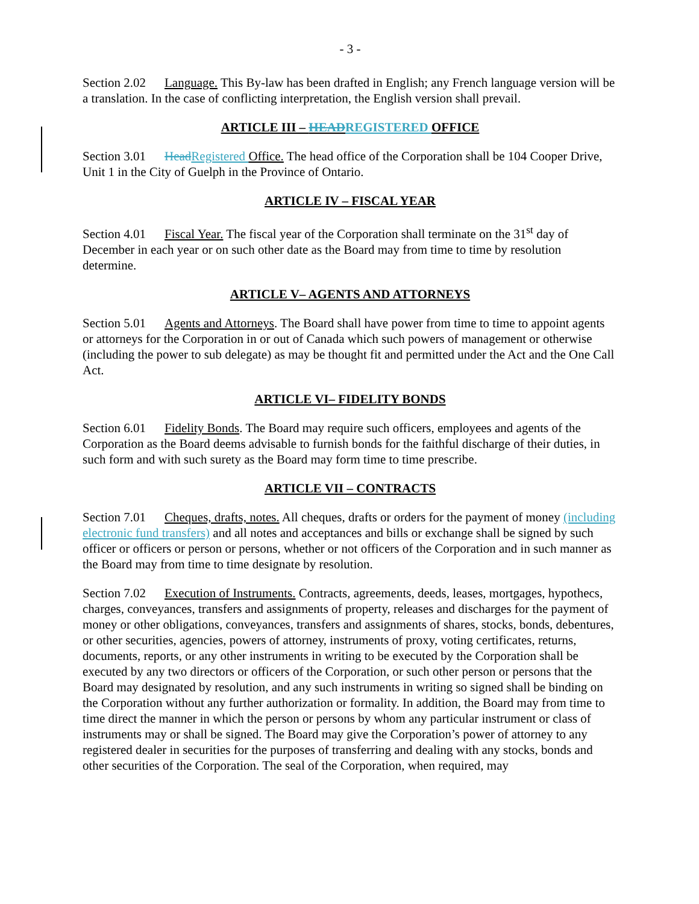- 3 -
Section 2.02 Language. This By-law has been drafted in English; any French language version will be a translation. In the case of conflicting interpretation, the English version shall prevail.
ARTICLE III – HEAD REGISTERED OFFICE
Section 3.01 Head Registered Office. The head office of the Corporation shall be 104 Cooper Drive, Unit 1 in the City of Guelph in the Province of Ontario.
ARTICLE IV – FISCAL YEAR
Section 4.01 Fiscal Year. The fiscal year of the Corporation shall terminate on the 31<sup>st</sup> day of December in each year or on such other date as the Board may from time to time by resolution determine.
ARTICLE V– AGENTS AND ATTORNEYS
Section 5.01 Agents and Attorneys. The Board shall have power from time to time to appoint agents or attorneys for the Corporation in or out of Canada which such powers of management or otherwise (including the power to sub delegate) as may be thought fit and permitted under the Act and the One Call Act.
ARTICLE VI– FIDELITY BONDS
Section 6.01 Fidelity Bonds. The Board may require such officers, employees and agents of the Corporation as the Board deems advisable to furnish bonds for the faithful discharge of their duties, in such form and with such surety as the Board may form time to time prescribe.
ARTICLE VII – CONTRACTS
Section 7.01 Cheques, drafts, notes. All cheques, drafts or orders for the payment of money (including electronic fund transfers) and all notes and acceptances and bills or exchange shall be signed by such officer or officers or person or persons, whether or not officers of the Corporation and in such manner as the Board may from time to time designate by resolution.
Section 7.02 Execution of Instruments. Contracts, agreements, deeds, leases, mortgages, hypothecs, charges, conveyances, transfers and assignments of property, releases and discharges for the payment of money or other obligations, conveyances, transfers and assignments of shares, stocks, bonds, debentures, or other securities, agencies, powers of attorney, instruments of proxy, voting certificates, returns, documents, reports, or any other instruments in writing to be executed by the Corporation shall be executed by any two directors or officers of the Corporation, or such other person or persons that the Board may designated by resolution, and any such instruments in writing so signed shall be binding on the Corporation without any further authorization or formality. In addition, the Board may from time to time direct the manner in which the person or persons by whom any particular instrument or class of instruments may or shall be signed. The Board may give the Corporation’s power of attorney to any registered dealer in securities for the purposes of transferring and dealing with any stocks, bonds and other securities of the Corporation. The seal of the Corporation, when required, may